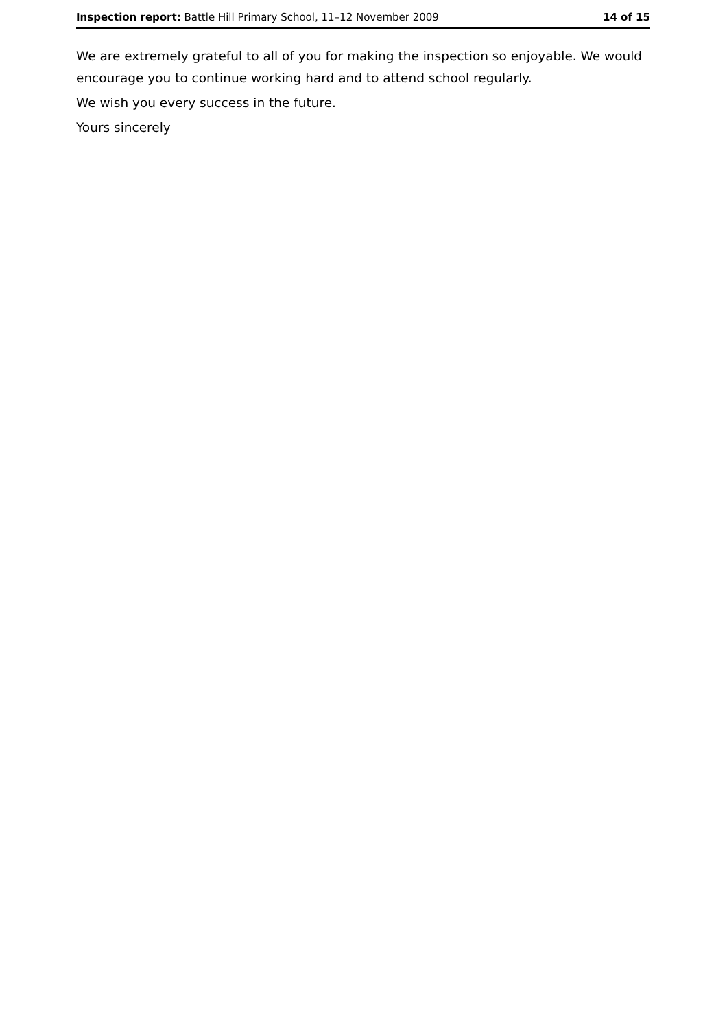Inspection report: Battle Hill Primary School, 11–12 November 2009 14 of 15
We are extremely grateful to all of you for making the inspection so enjoyable. We would encourage you to continue working hard and to attend school regularly.
We wish you every success in the future.
Yours sincerely